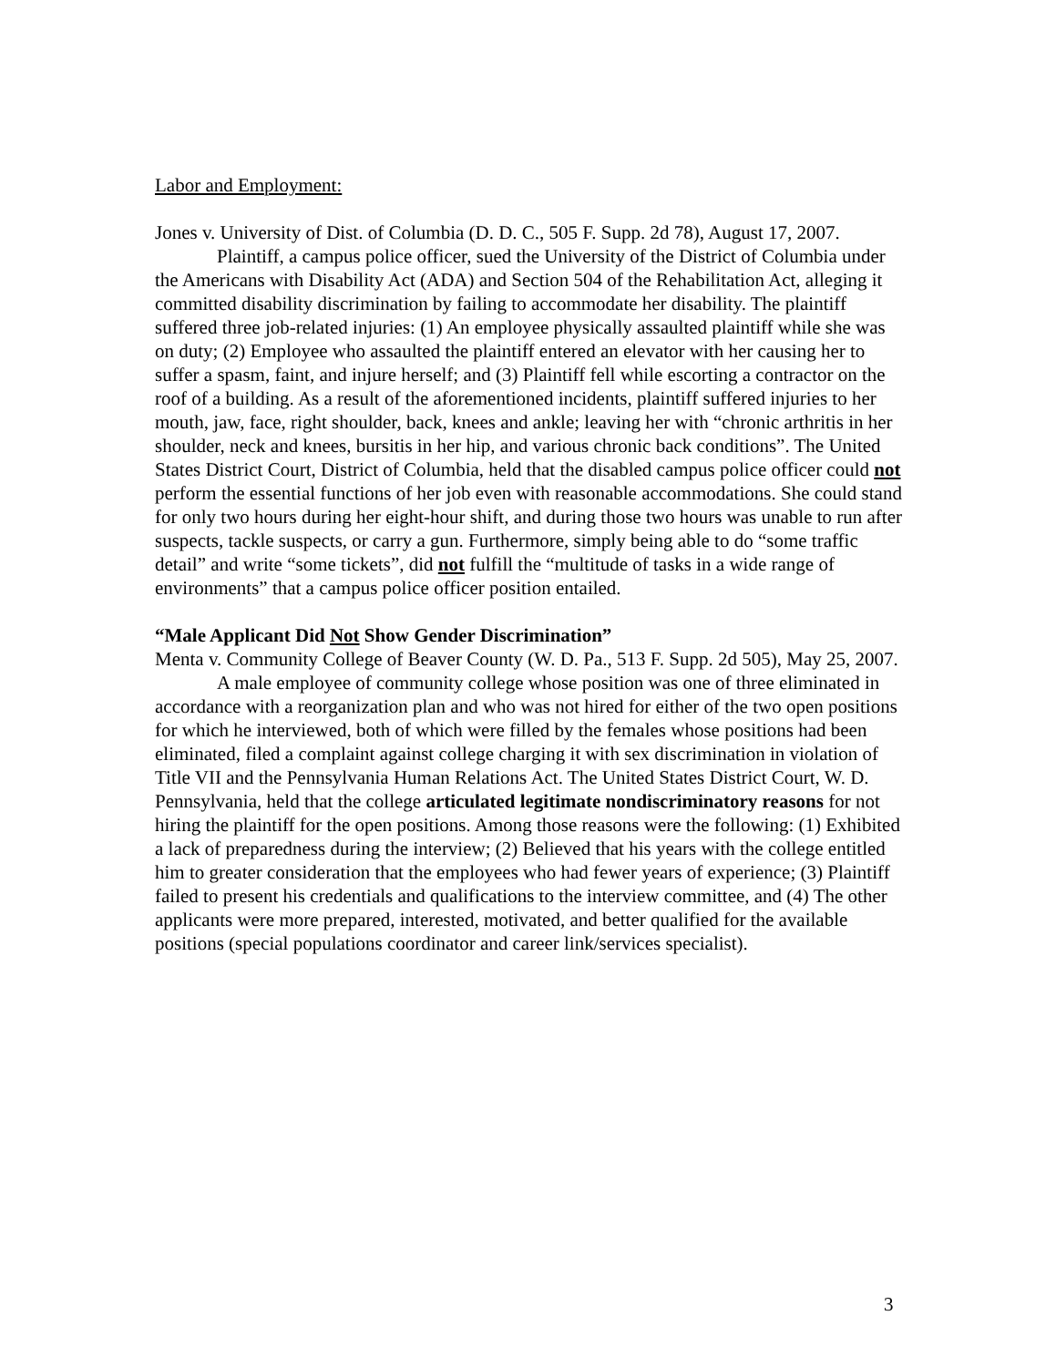Labor and Employment:
Jones v. University of Dist. of Columbia (D. D. C., 505 F. Supp. 2d 78), August 17, 2007.
Plaintiff, a campus police officer, sued the University of the District of Columbia under the Americans with Disability Act (ADA) and Section 504 of the Rehabilitation Act, alleging it committed disability discrimination by failing to accommodate her disability. The plaintiff suffered three job-related injuries: (1) An employee physically assaulted plaintiff while she was on duty; (2) Employee who assaulted the plaintiff entered an elevator with her causing her to suffer a spasm, faint, and injure herself; and (3) Plaintiff fell while escorting a contractor on the roof of a building. As a result of the aforementioned incidents, plaintiff suffered injuries to her mouth, jaw, face, right shoulder, back, knees and ankle; leaving her with “chronic arthritis in her shoulder, neck and knees, bursitis in her hip, and various chronic back conditions”. The United States District Court, District of Columbia, held that the disabled campus police officer could not perform the essential functions of her job even with reasonable accommodations. She could stand for only two hours during her eight-hour shift, and during those two hours was unable to run after suspects, tackle suspects, or carry a gun. Furthermore, simply being able to do “some traffic detail” and write “some tickets”, did not fulfill the “multitude of tasks in a wide range of environments” that a campus police officer position entailed.
“Male Applicant Did Not Show Gender Discrimination”
Menta v. Community College of Beaver County (W. D. Pa., 513 F. Supp. 2d 505), May 25, 2007.
A male employee of community college whose position was one of three eliminated in accordance with a reorganization plan and who was not hired for either of the two open positions for which he interviewed, both of which were filled by the females whose positions had been eliminated, filed a complaint against college charging it with sex discrimination in violation of Title VII and the Pennsylvania Human Relations Act. The United States District Court, W. D. Pennsylvania, held that the college articulated legitimate nondiscriminatory reasons for not hiring the plaintiff for the open positions. Among those reasons were the following: (1) Exhibited a lack of preparedness during the interview; (2) Believed that his years with the college entitled him to greater consideration that the employees who had fewer years of experience; (3) Plaintiff failed to present his credentials and qualifications to the interview committee, and (4) The other applicants were more prepared, interested, motivated, and better qualified for the available positions (special populations coordinator and career link/services specialist).
3